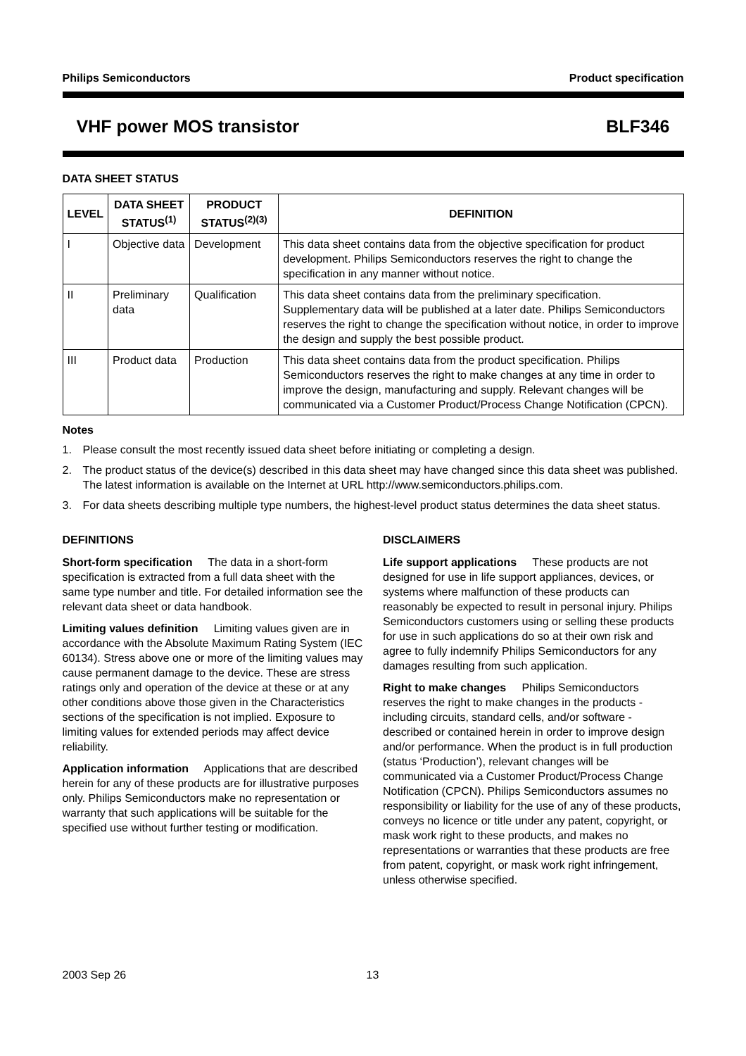Philips Semiconductors Product specification
VHF power MOS transistor BLF346
DATA SHEET STATUS
| LEVEL | DATA SHEET STATUS<sup>(1)</sup> | PRODUCT STATUS<sup>(2)(3)</sup> | DEFINITION |
| --- | --- | --- | --- |
| I | Objective data | Development | This data sheet contains data from the objective specification for product development. Philips Semiconductors reserves the right to change the specification in any manner without notice. |
| II | Preliminary data | Qualification | This data sheet contains data from the preliminary specification. Supplementary data will be published at a later date. Philips Semiconductors reserves the right to change the specification without notice, in order to improve the design and supply the best possible product. |
| III | Product data | Production | This data sheet contains data from the product specification. Philips Semiconductors reserves the right to make changes at any time in order to improve the design, manufacturing and supply. Relevant changes will be communicated via a Customer Product/Process Change Notification (CPCN). |
Notes
1. Please consult the most recently issued data sheet before initiating or completing a design.
2. The product status of the device(s) described in this data sheet may have changed since this data sheet was published. The latest information is available on the Internet at URL http://www.semiconductors.philips.com.
3. For data sheets describing multiple type numbers, the highest-level product status determines the data sheet status.
DEFINITIONS
Short-form specification The data in a short-form specification is extracted from a full data sheet with the same type number and title. For detailed information see the relevant data sheet or data handbook.
Limiting values definition Limiting values given are in accordance with the Absolute Maximum Rating System (IEC 60134). Stress above one or more of the limiting values may cause permanent damage to the device. These are stress ratings only and operation of the device at these or at any other conditions above those given in the Characteristics sections of the specification is not implied. Exposure to limiting values for extended periods may affect device reliability.
Application information Applications that are described herein for any of these products are for illustrative purposes only. Philips Semiconductors make no representation or warranty that such applications will be suitable for the specified use without further testing or modification.
DISCLAIMERS
Life support applications These products are not designed for use in life support appliances, devices, or systems where malfunction of these products can reasonably be expected to result in personal injury. Philips Semiconductors customers using or selling these products for use in such applications do so at their own risk and agree to fully indemnify Philips Semiconductors for any damages resulting from such application.
Right to make changes Philips Semiconductors reserves the right to make changes in the products - including circuits, standard cells, and/or software - described or contained herein in order to improve design and/or performance. When the product is in full production (status ‘Production’), relevant changes will be communicated via a Customer Product/Process Change Notification (CPCN). Philips Semiconductors assumes no responsibility or liability for the use of any of these products, conveys no licence or title under any patent, copyright, or mask work right to these products, and makes no representations or warranties that these products are free from patent, copyright, or mask work right infringement, unless otherwise specified.
2003 Sep 26 13